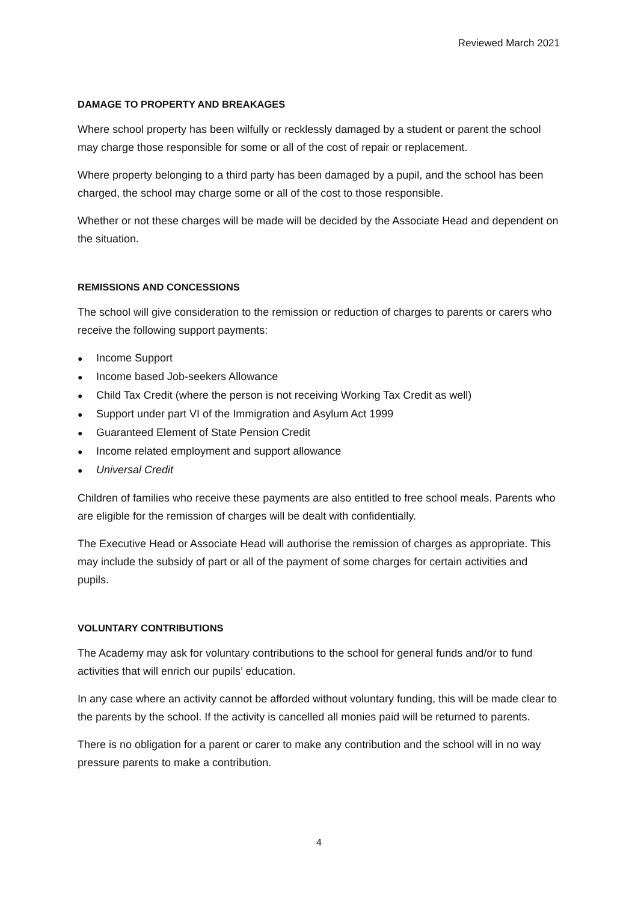Reviewed March 2021
DAMAGE TO PROPERTY AND BREAKAGES
Where school property has been wilfully or recklessly damaged by a student or parent the school may charge those responsible for some or all of the cost of repair or replacement.
Where property belonging to a third party has been damaged by a pupil, and the school has been charged, the school may charge some or all of the cost to those responsible.
Whether or not these charges will be made will be decided by the Associate Head and dependent on the situation.
REMISSIONS AND CONCESSIONS
The school will give consideration to the remission or reduction of charges to parents or carers who receive the following support payments:
● Income Support
● Income based Job-seekers Allowance
● Child Tax Credit (where the person is not receiving Working Tax Credit as well)
● Support under part VI of the Immigration and Asylum Act 1999
● Guaranteed Element of State Pension Credit
● Income related employment and support allowance
● Universal Credit
Children of families who receive these payments are also entitled to free school meals. Parents who are eligible for the remission of charges will be dealt with confidentially.
The Executive Head or Associate Head will authorise the remission of charges as appropriate. This may include the subsidy of part or all of the payment of some charges for certain activities and pupils.
VOLUNTARY CONTRIBUTIONS
The Academy may ask for voluntary contributions to the school for general funds and/or to fund activities that will enrich our pupils’ education.
In any case where an activity cannot be afforded without voluntary funding, this will be made clear to the parents by the school. If the activity is cancelled all monies paid will be returned to parents.
There is no obligation for a parent or carer to make any contribution and the school will in no way pressure parents to make a contribution.
4